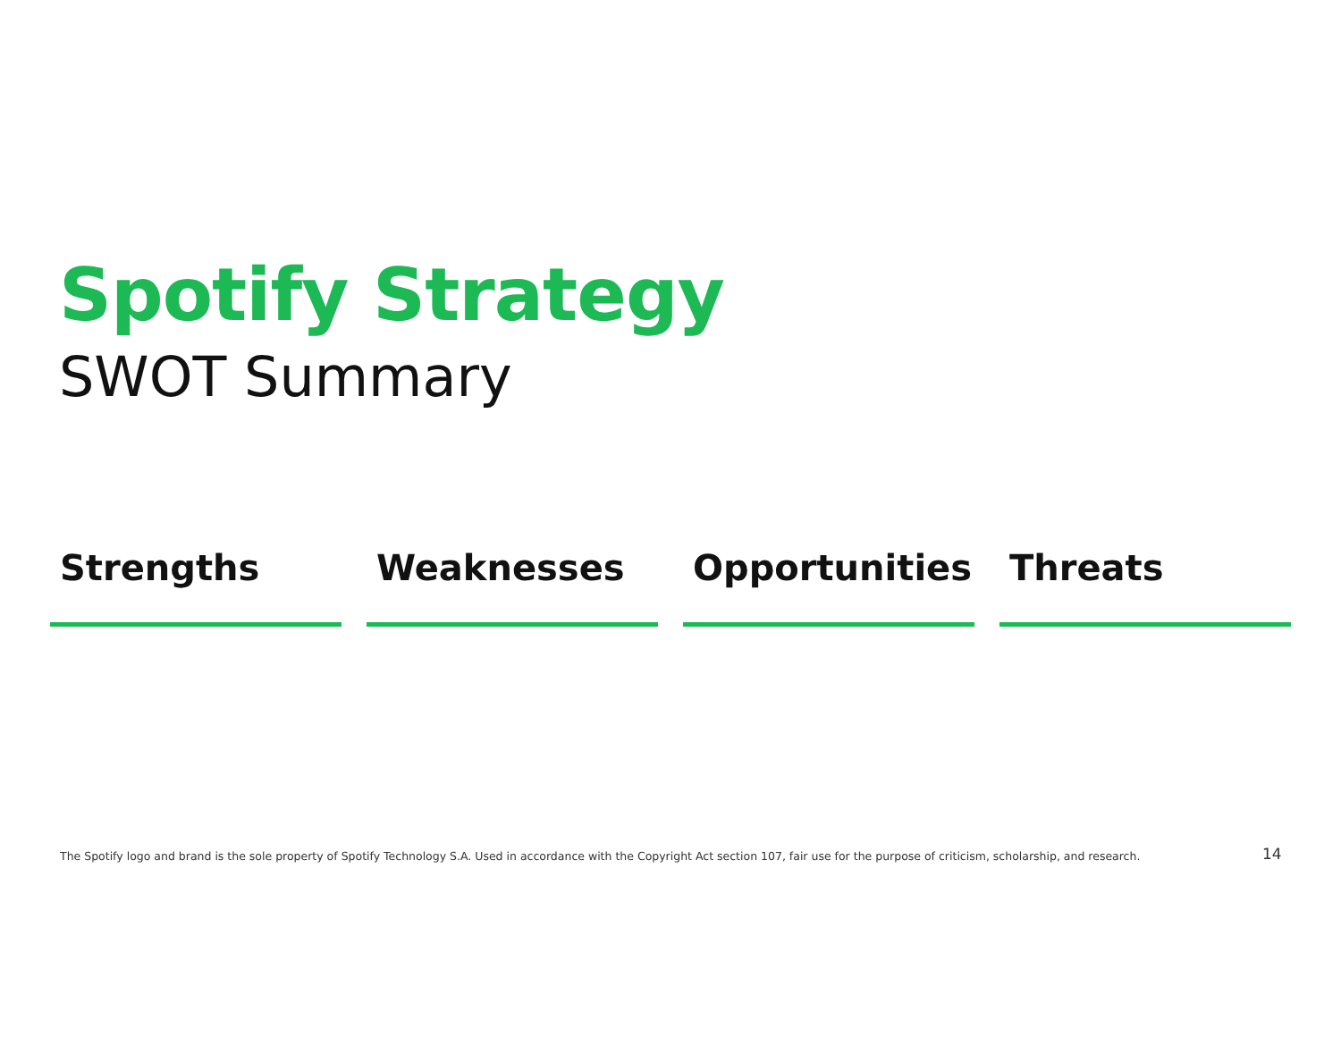Spotify Strategy
SWOT Summary
Strengths Weaknesses Opportunities Threats
The Spotify logo and brand is the sole property of Spotify Technology S.A. Used in accordance with the Copyright Act section 107, fair use for the purpose of criticism, scholarship, and research.
14